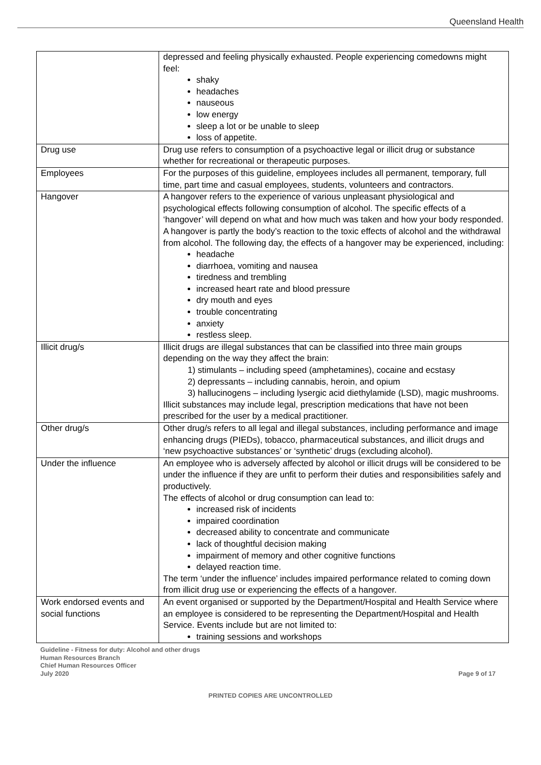Queensland Health
| | depressed and feeling physically exhausted. People experiencing comedowns might feel: shaky headaches nauseous low energy sleep a lot or be unable to sleep loss of appetite. |
| Drug use | Drug use refers to consumption of a psychoactive legal or illicit drug or substance whether for recreational or therapeutic purposes. |
| Employees | For the purposes of this guideline, employees includes all permanent, temporary, full time, part time and casual employees, students, volunteers and contractors. |
| Hangover | A hangover refers to the experience of various unpleasant physiological and psychological effects following consumption of alcohol. The specific effects of a ‘hangover’ will depend on what and how much was taken and how your body responded. A hangover is partly the body’s reaction to the toxic effects of alcohol and the withdrawal from alcohol. The following day, the effects of a hangover may be experienced, including: headache diarrhoea, vomiting and nausea tiredness and trembling increased heart rate and blood pressure dry mouth and eyes trouble concentrating anxiety restless sleep. |
| Illicit drug/s | Illicit drugs are illegal substances that can be classified into three main groups depending on the way they affect the brain: 1) stimulants – including speed (amphetamines), cocaine and ecstasy 2) depressants – including cannabis, heroin, and opium 3) hallucinogens – including lysergic acid diethylamide (LSD), magic mushrooms. Illicit substances may include legal, prescription medications that have not been prescribed for the user by a medical practitioner. |
| Other drug/s | Other drug/s refers to all legal and illegal substances, including performance and image enhancing drugs (PIEDs), tobacco, pharmaceutical substances, and illicit drugs and ‘new psychoactive substances’ or ‘synthetic’ drugs (excluding alcohol). |
| Under the influence | An employee who is adversely affected by alcohol or illicit drugs will be considered to be under the influence if they are unfit to perform their duties and responsibilities safely and productively. The effects of alcohol or drug consumption can lead to: increased risk of incidents impaired coordination decreased ability to concentrate and communicate lack of thoughtful decision making impairment of memory and other cognitive functions delayed reaction time. The term ‘under the influence’ includes impaired performance related to coming down from illicit drug use or experiencing the effects of a hangover. |
| Work endorsed events and social functions | An event organised or supported by the Department/Hospital and Health Service where an employee is considered to be representing the Department/Hospital and Health Service. Events include but are not limited to: training sessions and workshops |
Guideline - Fitness for duty: Alcohol and other drugs
Human Resources Branch
Chief Human Resources Officer
July 2020 Page 9 of 17
PRINTED COPIES ARE UNCONTROLLED